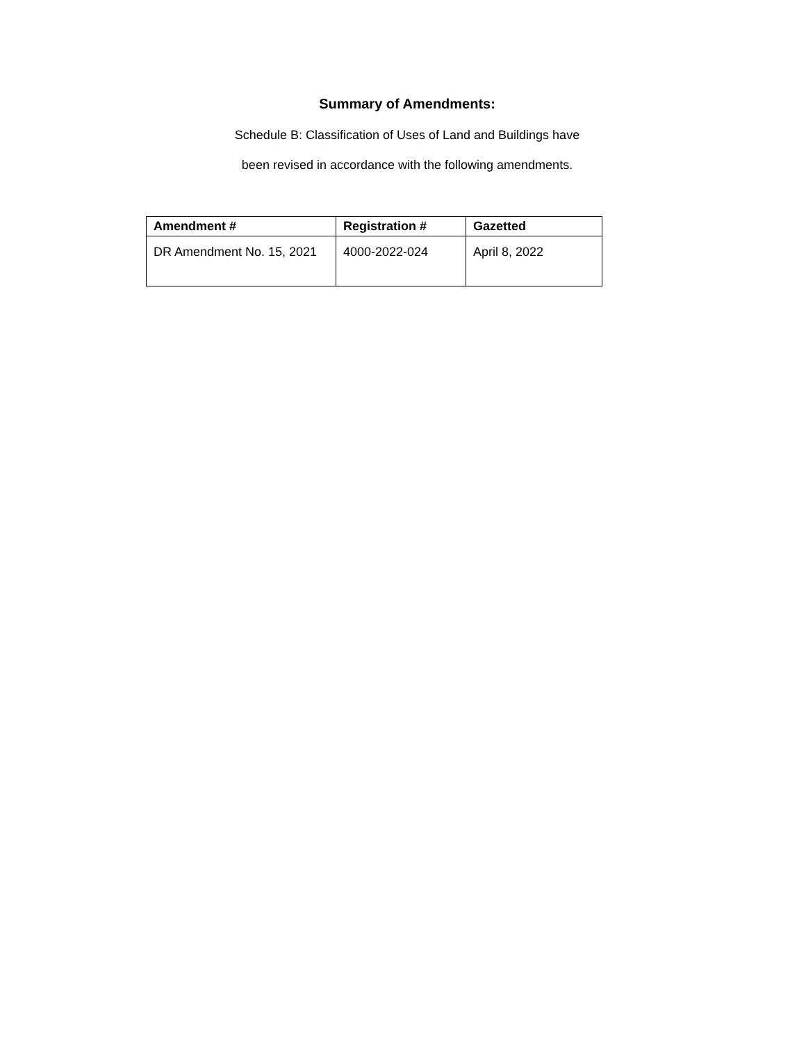Summary of Amendments:
Schedule B: Classification of Uses of Land and Buildings have
been revised in accordance with the following amendments.
| Amendment # | Registration # | Gazetted |
| --- | --- | --- |
| DR Amendment No. 15, 2021 | 4000-2022-024 | April 8, 2022 |